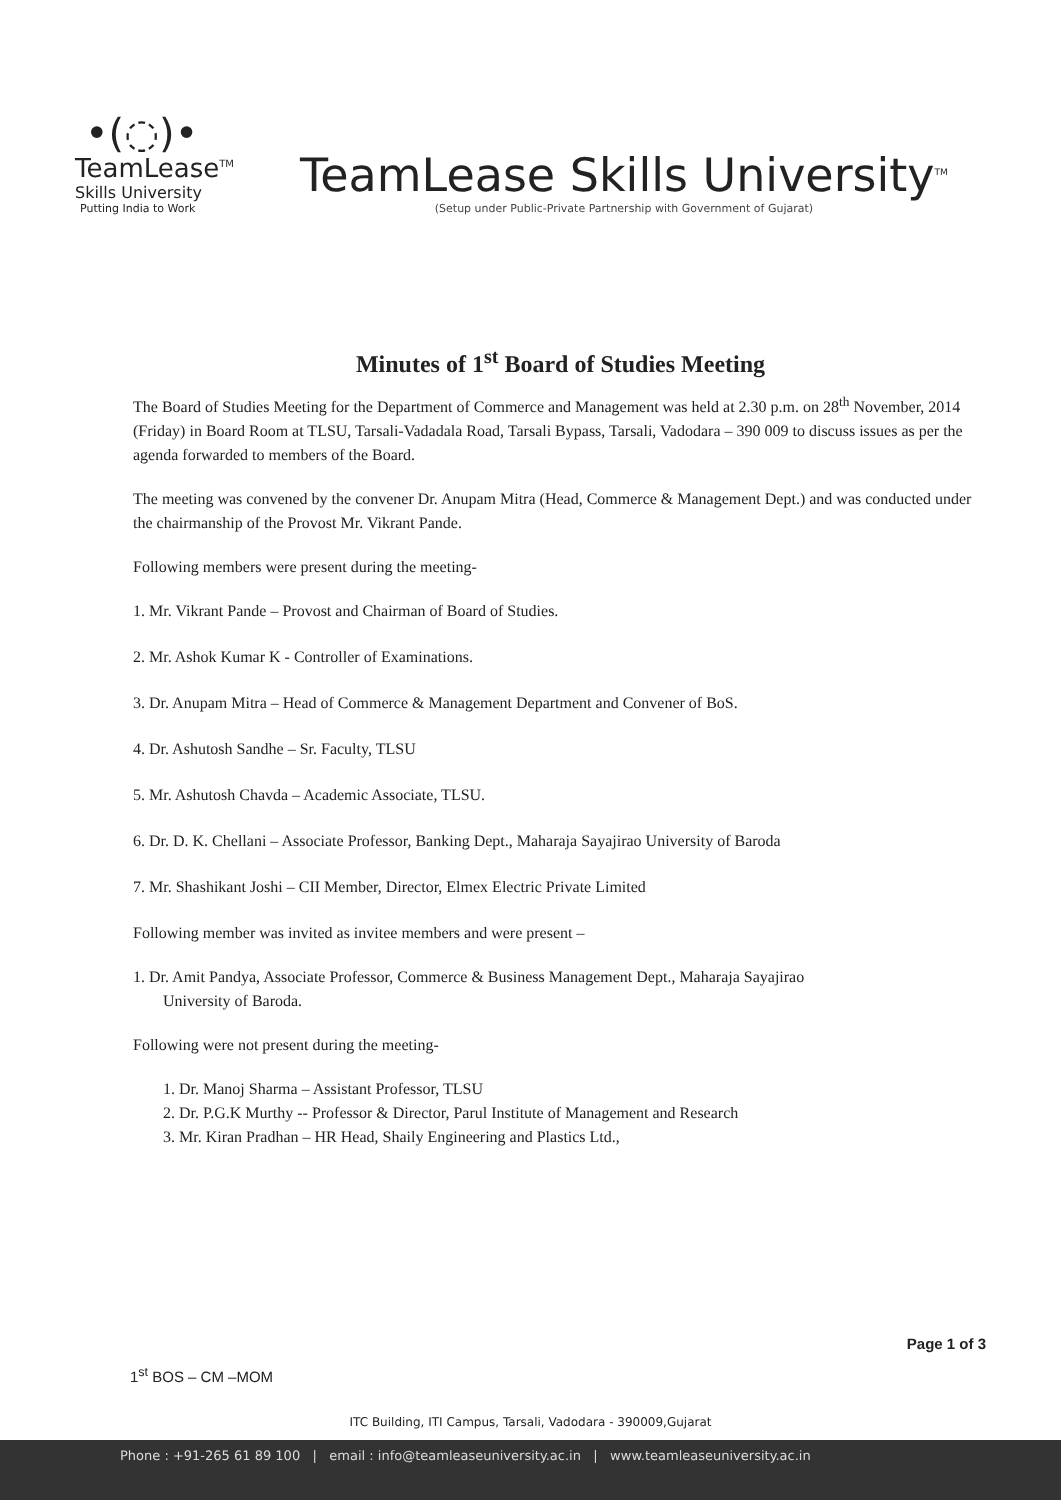•(◌)•
TeamLease<sup>TM</sup>
Skills University
Putting India to Work
TeamLease Skills University<sup>TM</sup>
(Setup under Public-Private Partnership with Government of Gujarat)
Minutes of 1<sup>st</sup> Board of Studies Meeting
The Board of Studies Meeting for the Department of Commerce and Management was held at 2.30 p.m. on 28<sup>th</sup> November, 2014 (Friday) in Board Room at TLSU, Tarsali-Vadadala Road, Tarsali Bypass, Tarsali, Vadodara – 390 009 to discuss issues as per the agenda forwarded to members of the Board.
The meeting was convened by the convener Dr. Anupam Mitra (Head, Commerce & Management Dept.) and was conducted under the chairmanship of the Provost Mr. Vikrant Pande.
Following members were present during the meeting-
1. Mr. Vikrant Pande – Provost and Chairman of Board of Studies.
2. Mr. Ashok Kumar K - Controller of Examinations.
3. Dr. Anupam Mitra – Head of Commerce & Management Department and Convener of BoS.
4. Dr. Ashutosh Sandhe – Sr. Faculty, TLSU
5. Mr. Ashutosh Chavda – Academic Associate, TLSU.
6. Dr. D. K. Chellani – Associate Professor, Banking Dept., Maharaja Sayajirao University of Baroda
7. Mr. Shashikant Joshi – CII Member, Director, Elmex Electric Private Limited
Following member was invited as invitee members and were present –
1. Dr. Amit Pandya, Associate Professor, Commerce & Business Management Dept., Maharaja Sayajirao
University of Baroda.
Following were not present during the meeting-
1. Dr. Manoj Sharma – Assistant Professor, TLSU
2. Dr. P.G.K Murthy -- Professor & Director, Parul Institute of Management and Research
3. Mr. Kiran Pradhan – HR Head, Shaily Engineering and Plastics Ltd.,
1<sup>st</sup> BOS – CM –MOM Page 1 of 3
ITC Building, ITI Campus, Tarsali, Vadodara - 390009,Gujarat
Phone : +91-265 61 89 100 | email : info@teamleaseuniversity.ac.in | www.teamleaseuniversity.ac.in